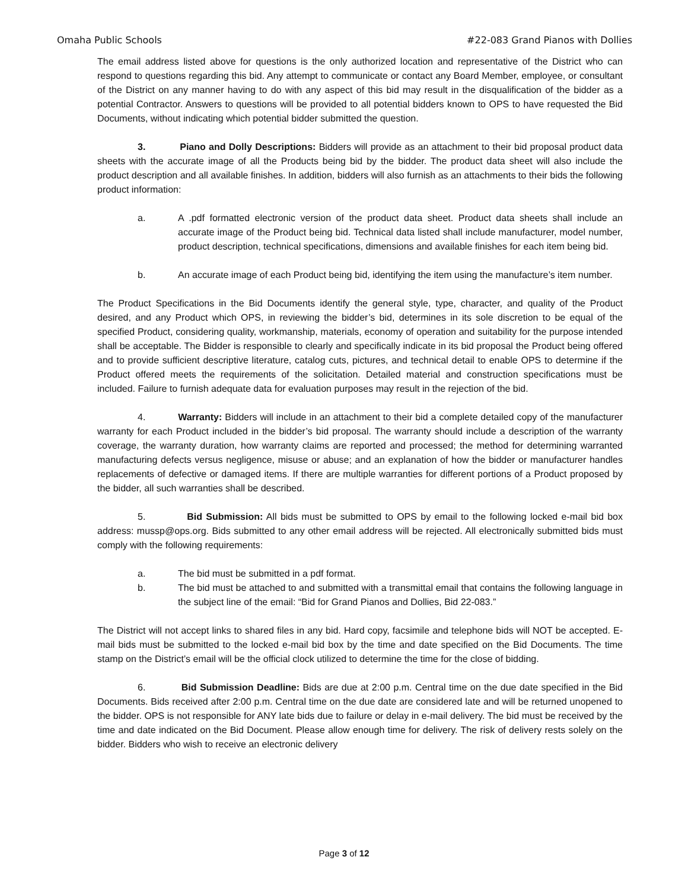Omaha Public Schools #22-083 Grand Pianos with Dollies
The email address listed above for questions is the only authorized location and representative of the District who can respond to questions regarding this bid. Any attempt to communicate or contact any Board Member, employee, or consultant of the District on any manner having to do with any aspect of this bid may result in the disqualification of the bidder as a potential Contractor. Answers to questions will be provided to all potential bidders known to OPS to have requested the Bid Documents, without indicating which potential bidder submitted the question.
3. Piano and Dolly Descriptions: Bidders will provide as an attachment to their bid proposal product data sheets with the accurate image of all the Products being bid by the bidder. The product data sheet will also include the product description and all available finishes. In addition, bidders will also furnish as an attachments to their bids the following product information:
a. A .pdf formatted electronic version of the product data sheet. Product data sheets shall include an accurate image of the Product being bid. Technical data listed shall include manufacturer, model number, product description, technical specifications, dimensions and available finishes for each item being bid.
b. An accurate image of each Product being bid, identifying the item using the manufacture’s item number.
The Product Specifications in the Bid Documents identify the general style, type, character, and quality of the Product desired, and any Product which OPS, in reviewing the bidder’s bid, determines in its sole discretion to be equal of the specified Product, considering quality, workmanship, materials, economy of operation and suitability for the purpose intended shall be acceptable. The Bidder is responsible to clearly and specifically indicate in its bid proposal the Product being offered and to provide sufficient descriptive literature, catalog cuts, pictures, and technical detail to enable OPS to determine if the Product offered meets the requirements of the solicitation. Detailed material and construction specifications must be included. Failure to furnish adequate data for evaluation purposes may result in the rejection of the bid.
4. Warranty: Bidders will include in an attachment to their bid a complete detailed copy of the manufacturer warranty for each Product included in the bidder’s bid proposal. The warranty should include a description of the warranty coverage, the warranty duration, how warranty claims are reported and processed; the method for determining warranted manufacturing defects versus negligence, misuse or abuse; and an explanation of how the bidder or manufacturer handles replacements of defective or damaged items. If there are multiple warranties for different portions of a Product proposed by the bidder, all such warranties shall be described.
5. Bid Submission: All bids must be submitted to OPS by email to the following locked e-mail bid box address: mussp@ops.org. Bids submitted to any other email address will be rejected. All electronically submitted bids must comply with the following requirements:
a. The bid must be submitted in a pdf format.
b. The bid must be attached to and submitted with a transmittal email that contains the following language in the subject line of the email: “Bid for Grand Pianos and Dollies, Bid 22-083.”
The District will not accept links to shared files in any bid. Hard copy, facsimile and telephone bids will NOT be accepted. E-mail bids must be submitted to the locked e-mail bid box by the time and date specified on the Bid Documents. The time stamp on the District’s email will be the official clock utilized to determine the time for the close of bidding.
6. Bid Submission Deadline: Bids are due at 2:00 p.m. Central time on the due date specified in the Bid Documents. Bids received after 2:00 p.m. Central time on the due date are considered late and will be returned unopened to the bidder. OPS is not responsible for ANY late bids due to failure or delay in e-mail delivery. The bid must be received by the time and date indicated on the Bid Document. Please allow enough time for delivery. The risk of delivery rests solely on the bidder. Bidders who wish to receive an electronic delivery
Page 3 of 12